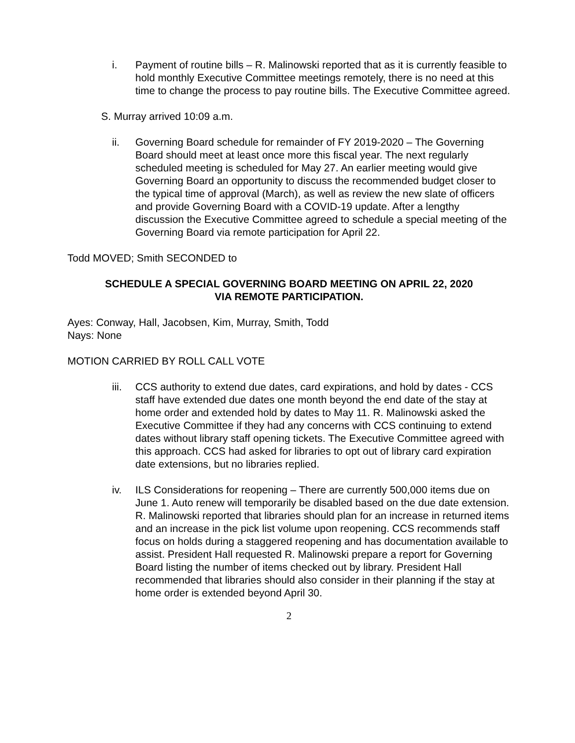i. Payment of routine bills – R. Malinowski reported that as it is currently feasible to hold monthly Executive Committee meetings remotely, there is no need at this time to change the process to pay routine bills. The Executive Committee agreed.
S. Murray arrived 10:09 a.m.
ii. Governing Board schedule for remainder of FY 2019-2020 – The Governing Board should meet at least once more this fiscal year. The next regularly scheduled meeting is scheduled for May 27. An earlier meeting would give Governing Board an opportunity to discuss the recommended budget closer to the typical time of approval (March), as well as review the new slate of officers and provide Governing Board with a COVID-19 update. After a lengthy discussion the Executive Committee agreed to schedule a special meeting of the Governing Board via remote participation for April 22.
Todd MOVED; Smith SECONDED to
SCHEDULE A SPECIAL GOVERNING BOARD MEETING ON APRIL 22, 2020
VIA REMOTE PARTICIPATION.
Ayes: Conway, Hall, Jacobsen, Kim, Murray, Smith, Todd
Nays: None
MOTION CARRIED BY ROLL CALL VOTE
iii. CCS authority to extend due dates, card expirations, and hold by dates - CCS staff have extended due dates one month beyond the end date of the stay at home order and extended hold by dates to May 11. R. Malinowski asked the Executive Committee if they had any concerns with CCS continuing to extend dates without library staff opening tickets. The Executive Committee agreed with this approach. CCS had asked for libraries to opt out of library card expiration date extensions, but no libraries replied.
iv. ILS Considerations for reopening – There are currently 500,000 items due on June 1. Auto renew will temporarily be disabled based on the due date extension. R. Malinowski reported that libraries should plan for an increase in returned items and an increase in the pick list volume upon reopening. CCS recommends staff focus on holds during a staggered reopening and has documentation available to assist. President Hall requested R. Malinowski prepare a report for Governing Board listing the number of items checked out by library. President Hall recommended that libraries should also consider in their planning if the stay at home order is extended beyond April 30.
2